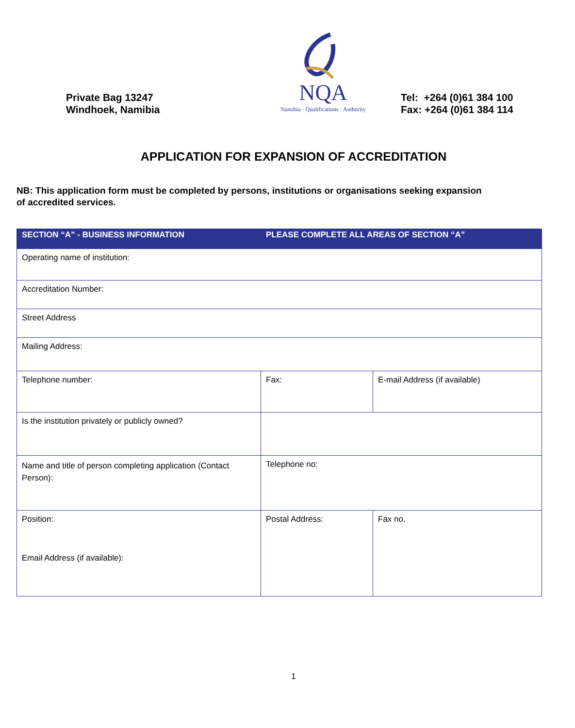Private Bag 13247
Windhoek, Namibia
NQA
Namibia · Qualifications · Authority
Tel: +264 (0)61 384 100
Fax: +264 (0)61 384 114
APPLICATION FOR EXPANSION OF ACCREDITATION
NB: This application form must be completed by persons, institutions or organisations seeking expansion of accredited services.
| SECTION “A” - BUSINESS INFORMATION | PLEASE COMPLETE ALL AREAS OF SECTION “A” | |
| --- | --- | --- |
| Operating name of institution: | | |
| Accreditation Number: | | |
| Street Address | | |
| Mailing Address: | | |
| Telephone number: | Fax: | E-mail Address (if available) |
| Is the institution privately or publicly owned? | | |
| Name and title of person completing application (Contact Person): | Telephone no: | |
| Position: Email Address (if available): | Postal Address: | Fax no. |
1